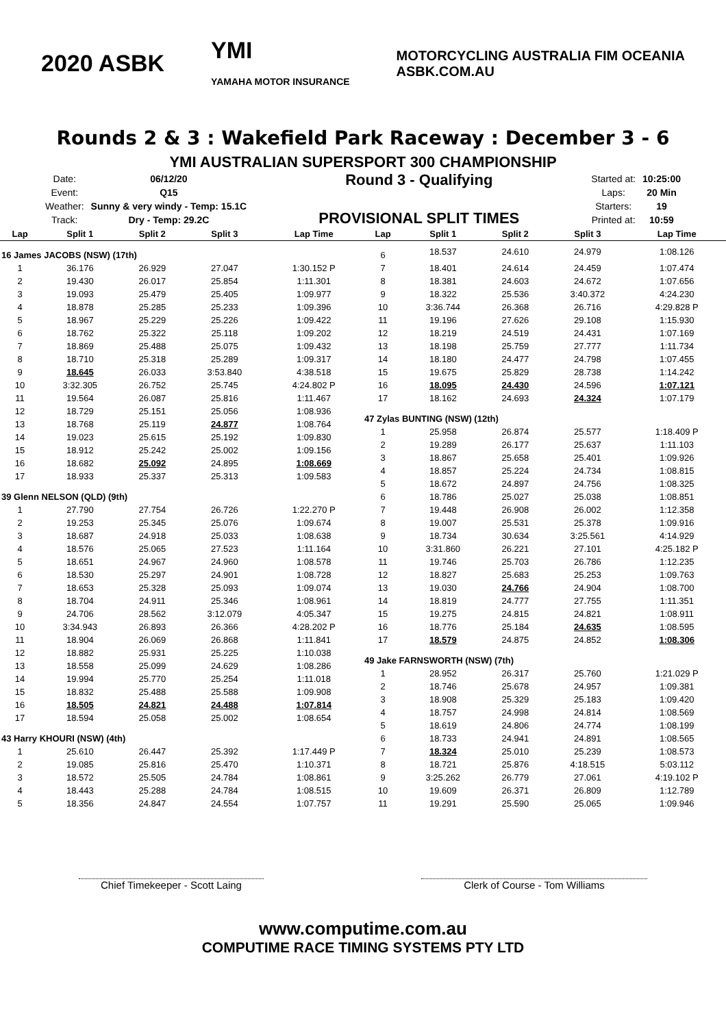2020 ASBK
YMI
YAMAHA MOTOR INSURANCE
MOTORCYCLING AUSTRALIA FIM OCEANIA
ASBK.COM.AU
Rounds 2 & 3 : Wakefield Park Raceway : December 3 - 6
YMI AUSTRALIAN SUPERSPORT 300 CHAMPIONSHIP
| Date: | 06/12/20 |
| Event: | Q15 |
| Weather: | Sunny & very windy - Temp: 15.1C |
| Track: | Dry - Temp: 29.2C |
Round 3 - Qualifying
PROVISIONAL SPLIT TIMES
| Started at: | 10:25:00 |
| Laps: | 20 Min |
| Starters: | 19 |
| Printed at: | 10:59 |
| Lap | Split 1 | Split 2 | Split 3 | Lap Time |
| --- | --- | --- | --- | --- |
| 16 James JACOBS (NSW) (17th) | | | | |
| 1 | 36.176 | 26.929 | 27.047 | 1:30.152 P |
| 2 | 19.430 | 26.017 | 25.854 | 1:11.301 |
| 3 | 19.093 | 25.479 | 25.405 | 1:09.977 |
| 4 | 18.878 | 25.285 | 25.233 | 1:09.396 |
| 5 | 18.967 | 25.229 | 25.226 | 1:09.422 |
| 6 | 18.762 | 25.322 | 25.118 | 1:09.202 |
| 7 | 18.869 | 25.488 | 25.075 | 1:09.432 |
| 8 | 18.710 | 25.318 | 25.289 | 1:09.317 |
| 9 | 18.645 | 26.033 | 3:53.840 | 4:38.518 |
| 10 | 3:32.305 | 26.752 | 25.745 | 4:24.802 P |
| 11 | 19.564 | 26.087 | 25.816 | 1:11.467 |
| 12 | 18.729 | 25.151 | 25.056 | 1:08.936 |
| 13 | 18.768 | 25.119 | 24.877 | 1:08.764 |
| 14 | 19.023 | 25.615 | 25.192 | 1:09.830 |
| 15 | 18.912 | 25.242 | 25.002 | 1:09.156 |
| 16 | 18.682 | 25.092 | 24.895 | 1:08.669 |
| 17 | 18.933 | 25.337 | 25.313 | 1:09.583 |
| 39 Glenn NELSON (QLD) (9th) | | | | |
| 1 | 27.790 | 27.754 | 26.726 | 1:22.270 P |
| 2 | 19.253 | 25.345 | 25.076 | 1:09.674 |
| 3 | 18.687 | 24.918 | 25.033 | 1:08.638 |
| 4 | 18.576 | 25.065 | 27.523 | 1:11.164 |
| 5 | 18.651 | 24.967 | 24.960 | 1:08.578 |
| 6 | 18.530 | 25.297 | 24.901 | 1:08.728 |
| 7 | 18.653 | 25.328 | 25.093 | 1:09.074 |
| 8 | 18.704 | 24.911 | 25.346 | 1:08.961 |
| 9 | 24.706 | 28.562 | 3:12.079 | 4:05.347 |
| 10 | 3:34.943 | 26.893 | 26.366 | 4:28.202 P |
| 11 | 18.904 | 26.069 | 26.868 | 1:11.841 |
| 12 | 18.882 | 25.931 | 25.225 | 1:10.038 |
| 13 | 18.558 | 25.099 | 24.629 | 1:08.286 |
| 14 | 19.994 | 25.770 | 25.254 | 1:11.018 |
| 15 | 18.832 | 25.488 | 25.588 | 1:09.908 |
| 16 | 18.505 | 24.821 | 24.488 | 1:07.814 |
| 17 | 18.594 | 25.058 | 25.002 | 1:08.654 |
| 43 Harry KHOURI (NSW) (4th) | | | | |
| 1 | 25.610 | 26.447 | 25.392 | 1:17.449 P |
| 2 | 19.085 | 25.816 | 25.470 | 1:10.371 |
| 3 | 18.572 | 25.505 | 24.784 | 1:08.861 |
| 4 | 18.443 | 25.288 | 24.784 | 1:08.515 |
| 5 | 18.356 | 24.847 | 24.554 | 1:07.757 |
| Lap | Split 1 | Split 2 | Split 3 | Lap Time |
| --- | --- | --- | --- | --- |
| 6 | 18.537 | 24.610 | 24.979 | 1:08.126 |
| 7 | 18.401 | 24.614 | 24.459 | 1:07.474 |
| 8 | 18.381 | 24.603 | 24.672 | 1:07.656 |
| 9 | 18.322 | 25.536 | 3:40.372 | 4:24.230 |
| 10 | 3:36.744 | 26.368 | 26.716 | 4:29.828 P |
| 11 | 19.196 | 27.626 | 29.108 | 1:15.930 |
| 12 | 18.219 | 24.519 | 24.431 | 1:07.169 |
| 13 | 18.198 | 25.759 | 27.777 | 1:11.734 |
| 14 | 18.180 | 24.477 | 24.798 | 1:07.455 |
| 15 | 19.675 | 25.829 | 28.738 | 1:14.242 |
| 16 | 18.095 | 24.430 | 24.596 | 1:07.121 |
| 17 | 18.162 | 24.693 | 24.324 | 1:07.179 |
| 47 Zylas BUNTING (NSW) (12th) | | | | |
| 1 | 25.958 | 26.874 | 25.577 | 1:18.409 P |
| 2 | 19.289 | 26.177 | 25.637 | 1:11.103 |
| 3 | 18.867 | 25.658 | 25.401 | 1:09.926 |
| 4 | 18.857 | 25.224 | 24.734 | 1:08.815 |
| 5 | 18.672 | 24.897 | 24.756 | 1:08.325 |
| 6 | 18.786 | 25.027 | 25.038 | 1:08.851 |
| 7 | 19.448 | 26.908 | 26.002 | 1:12.358 |
| 8 | 19.007 | 25.531 | 25.378 | 1:09.916 |
| 9 | 18.734 | 30.634 | 3:25.561 | 4:14.929 |
| 10 | 3:31.860 | 26.221 | 27.101 | 4:25.182 P |
| 11 | 19.746 | 25.703 | 26.786 | 1:12.235 |
| 12 | 18.827 | 25.683 | 25.253 | 1:09.763 |
| 13 | 19.030 | 24.766 | 24.904 | 1:08.700 |
| 14 | 18.819 | 24.777 | 27.755 | 1:11.351 |
| 15 | 19.275 | 24.815 | 24.821 | 1:08.911 |
| 16 | 18.776 | 25.184 | 24.635 | 1:08.595 |
| 17 | 18.579 | 24.875 | 24.852 | 1:08.306 |
| 49 Jake FARNSWORTH (NSW) (7th) | | | | |
| 1 | 28.952 | 26.317 | 25.760 | 1:21.029 P |
| 2 | 18.746 | 25.678 | 24.957 | 1:09.381 |
| 3 | 18.908 | 25.329 | 25.183 | 1:09.420 |
| 4 | 18.757 | 24.998 | 24.814 | 1:08.569 |
| 5 | 18.619 | 24.806 | 24.774 | 1:08.199 |
| 6 | 18.733 | 24.941 | 24.891 | 1:08.565 |
| 7 | 18.324 | 25.010 | 25.239 | 1:08.573 |
| 8 | 18.721 | 25.876 | 4:18.515 | 5:03.112 |
| 9 | 3:25.262 | 26.779 | 27.061 | 4:19.102 P |
| 10 | 19.609 | 26.371 | 26.809 | 1:12.789 |
| 11 | 19.291 | 25.590 | 25.065 | 1:09.946 |
Chief Timekeeper - Scott Laing Clerk of Course - Tom Williams
www.computime.com.au
COMPUTIME RACE TIMING SYSTEMS PTY LTD